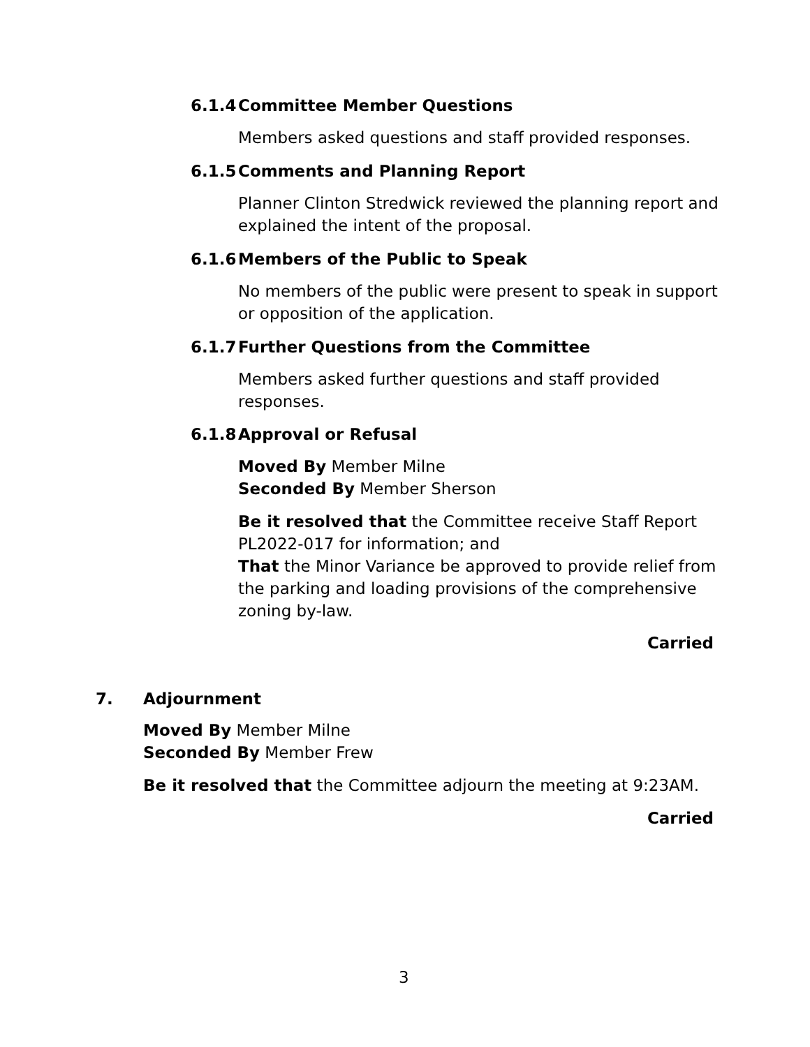6.1.4 Committee Member Questions
Members asked questions and staff provided responses.
6.1.5 Comments and Planning Report
Planner Clinton Stredwick reviewed the planning report and explained the intent of the proposal.
6.1.6 Members of the Public to Speak
No members of the public were present to speak in support or opposition of the application.
6.1.7 Further Questions from the Committee
Members asked further questions and staff provided responses.
6.1.8 Approval or Refusal
Moved By Member Milne
Seconded By Member Sherson
Be it resolved that the Committee receive Staff Report PL2022-017 for information; and
That the Minor Variance be approved to provide relief from the parking and loading provisions of the comprehensive zoning by-law.
Carried
7. Adjournment
Moved By Member Milne
Seconded By Member Frew
Be it resolved that the Committee adjourn the meeting at 9:23AM.
Carried
3